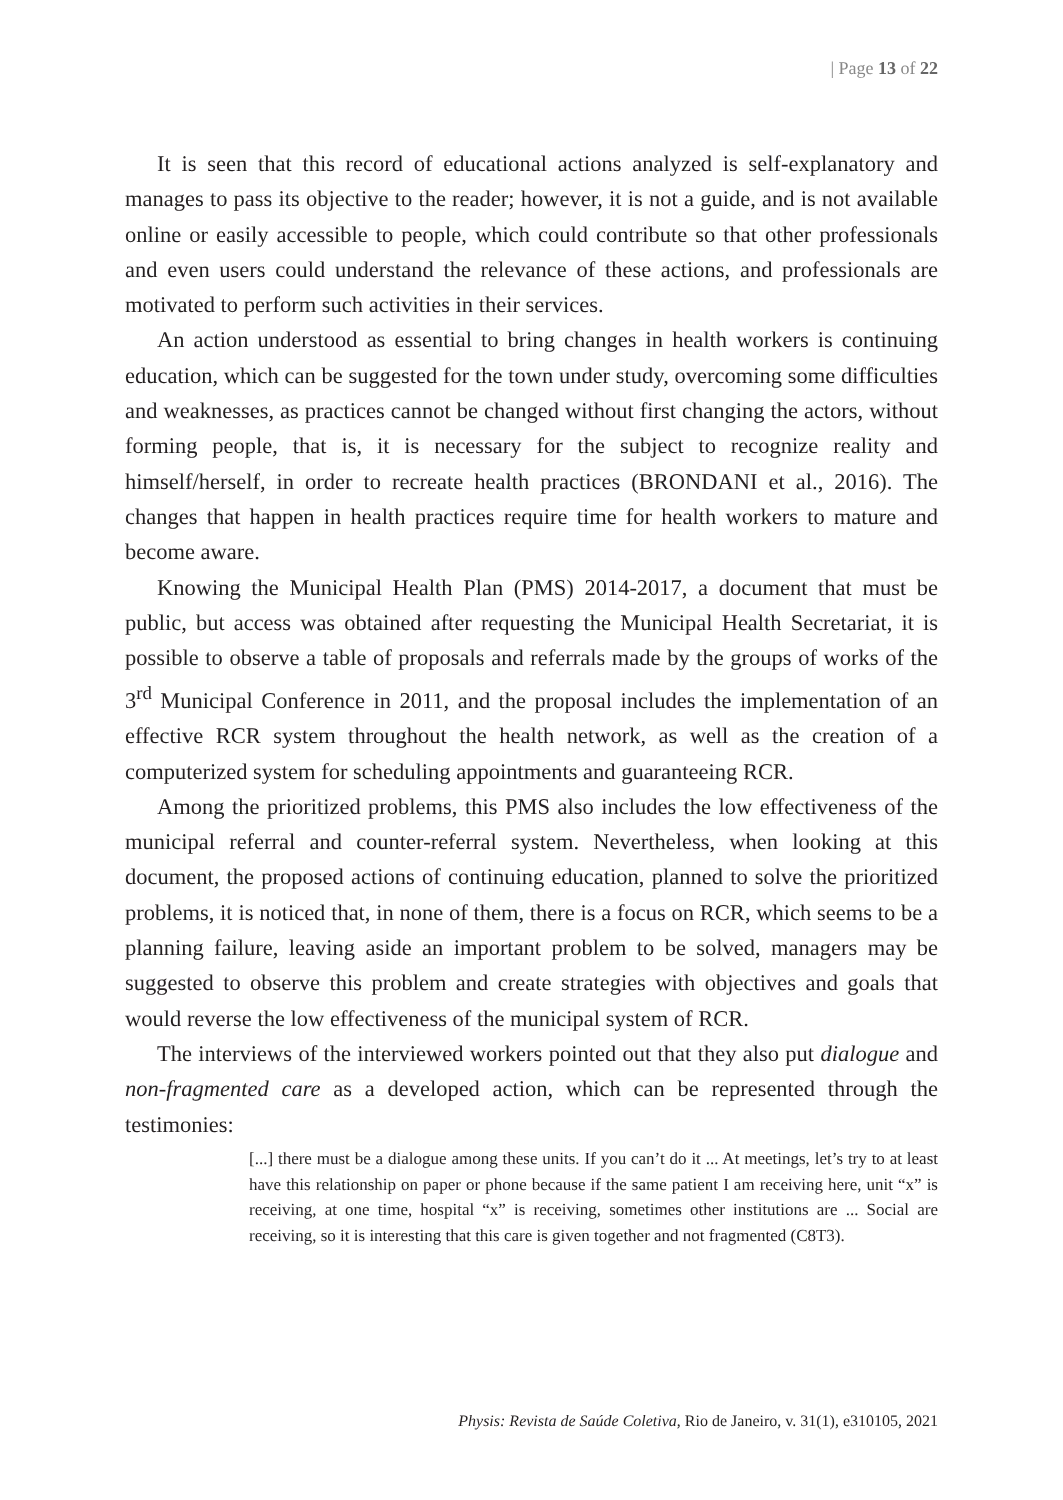| Page 13 of 22
It is seen that this record of educational actions analyzed is self-explanatory and manages to pass its objective to the reader; however, it is not a guide, and is not available online or easily accessible to people, which could contribute so that other professionals and even users could understand the relevance of these actions, and professionals are motivated to perform such activities in their services.
An action understood as essential to bring changes in health workers is continuing education, which can be suggested for the town under study, overcoming some difficulties and weaknesses, as practices cannot be changed without first changing the actors, without forming people, that is, it is necessary for the subject to recognize reality and himself/herself, in order to recreate health practices (BRONDANI et al., 2016). The changes that happen in health practices require time for health workers to mature and become aware.
Knowing the Municipal Health Plan (PMS) 2014-2017, a document that must be public, but access was obtained after requesting the Municipal Health Secretariat, it is possible to observe a table of proposals and referrals made by the groups of works of the 3<sup>rd</sup> Municipal Conference in 2011, and the proposal includes the implementation of an effective RCR system throughout the health network, as well as the creation of a computerized system for scheduling appointments and guaranteeing RCR.
Among the prioritized problems, this PMS also includes the low effectiveness of the municipal referral and counter-referral system. Nevertheless, when looking at this document, the proposed actions of continuing education, planned to solve the prioritized problems, it is noticed that, in none of them, there is a focus on RCR, which seems to be a planning failure, leaving aside an important problem to be solved, managers may be suggested to observe this problem and create strategies with objectives and goals that would reverse the low effectiveness of the municipal system of RCR.
The interviews of the interviewed workers pointed out that they also put dialogue and non-fragmented care as a developed action, which can be represented through the testimonies:
[...] there must be a dialogue among these units. If you can’t do it ... At meetings, let’s try to at least have this relationship on paper or phone because if the same patient I am receiving here, unit “x” is receiving, at one time, hospital “x” is receiving, sometimes other institutions are ... Social are receiving, so it is interesting that this care is given together and not fragmented (C8T3).
Physis: Revista de Saúde Coletiva, Rio de Janeiro, v. 31(1), e310105, 2021